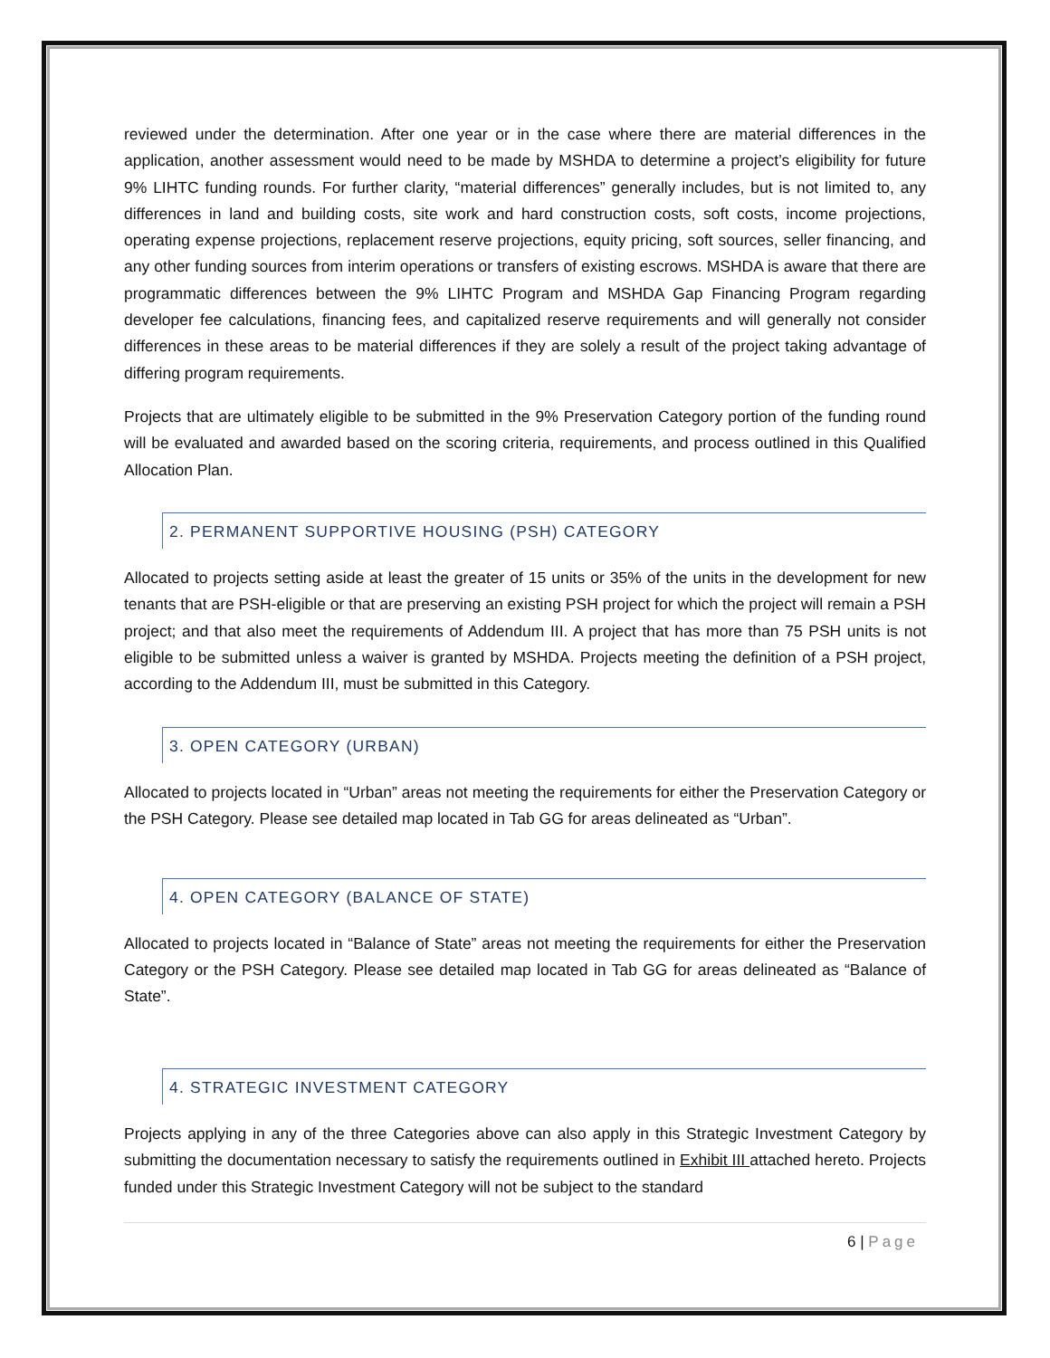reviewed under the determination. After one year or in the case where there are material differences in the application, another assessment would need to be made by MSHDA to determine a project’s eligibility for future 9% LIHTC funding rounds. For further clarity, “material differences” generally includes, but is not limited to, any differences in land and building costs, site work and hard construction costs, soft costs, income projections, operating expense projections, replacement reserve projections, equity pricing, soft sources, seller financing, and any other funding sources from interim operations or transfers of existing escrows. MSHDA is aware that there are programmatic differences between the 9% LIHTC Program and MSHDA Gap Financing Program regarding developer fee calculations, financing fees, and capitalized reserve requirements and will generally not consider differences in these areas to be material differences if they are solely a result of the project taking advantage of differing program requirements.
Projects that are ultimately eligible to be submitted in the 9% Preservation Category portion of the funding round will be evaluated and awarded based on the scoring criteria, requirements, and process outlined in this Qualified Allocation Plan.
2. PERMANENT SUPPORTIVE HOUSING (PSH) CATEGORY
Allocated to projects setting aside at least the greater of 15 units or 35% of the units in the development for new tenants that are PSH-eligible or that are preserving an existing PSH project for which the project will remain a PSH project; and that also meet the requirements of Addendum III. A project that has more than 75 PSH units is not eligible to be submitted unless a waiver is granted by MSHDA. Projects meeting the definition of a PSH project, according to the Addendum III, must be submitted in this Category.
3. OPEN CATEGORY (URBAN)
Allocated to projects located in “Urban” areas not meeting the requirements for either the Preservation Category or the PSH Category. Please see detailed map located in Tab GG for areas delineated as “Urban”.
4. OPEN CATEGORY (BALANCE OF STATE)
Allocated to projects located in “Balance of State” areas not meeting the requirements for either the Preservation Category or the PSH Category. Please see detailed map located in Tab GG for areas delineated as “Balance of State”.
4. STRATEGIC INVESTMENT CATEGORY
Projects applying in any of the three Categories above can also apply in this Strategic Investment Category by submitting the documentation necessary to satisfy the requirements outlined in Exhibit III attached hereto. Projects funded under this Strategic Investment Category will not be subject to the standard
6 | Page